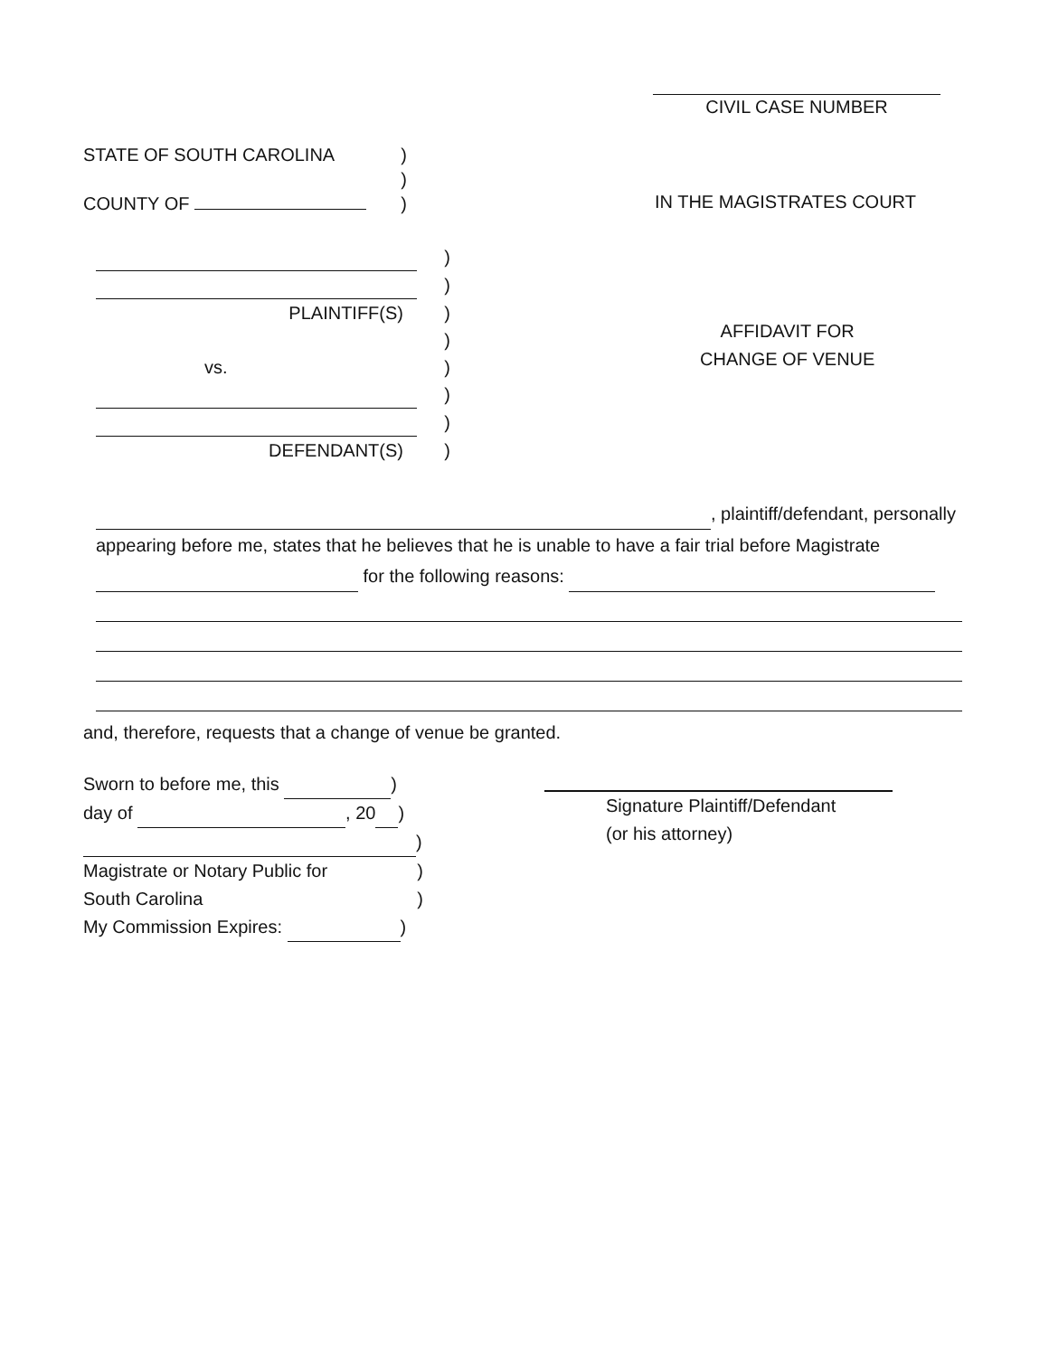CIVIL CASE NUMBER
STATE OF SOUTH CAROLINA )
)
COUNTY OF )
IN THE MAGISTRATES COURT
)
)
PLAINTIFF(S))
)
vs.)
)
)
DEFENDANT(S))
AFFIDAVIT FOR
CHANGE OF VENUE
, plaintiff/defendant, personally
appearing before me, states that he believes that he is unable to have a fair trial before Magistrate
for the following reasons:
and, therefore, requests that a change of venue be granted.
Sworn to before me, this )
day of , 20 )
)
Magistrate or Notary Public for)
South Carolina)
My Commission Expires: )
Signature Plaintiff/Defendant
(or his attorney)